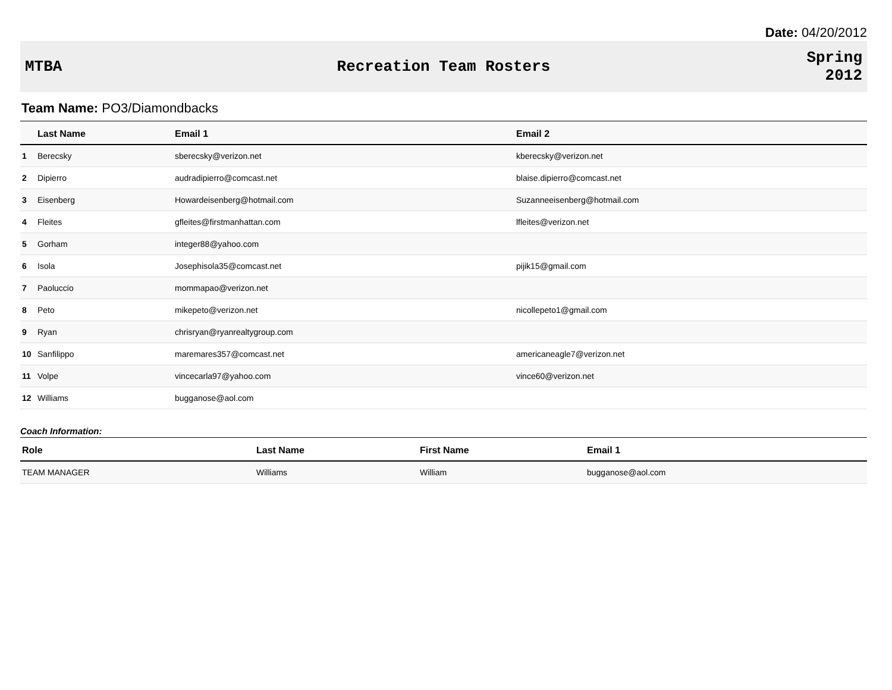Date: 04/20/2012
MTBA Recreation Team Rosters
Spring
2012
Team Name: PO3/Diamondbacks
| | Last Name | Email 1 | Email 2 |
| --- | --- | --- | --- |
| 1 | Berecsky | sberecsky@verizon.net | kberecsky@verizon.net |
| 2 | Dipierro | audradipierro@comcast.net | blaise.dipierro@comcast.net |
| 3 | Eisenberg | Howardeisenberg@hotmail.com | Suzanneeisenberg@hotmail.com |
| 4 | Fleites | gfleites@firstmanhattan.com | lfleites@verizon.net |
| 5 | Gorham | integer88@yahoo.com | |
| 6 | Isola | Josephisola35@comcast.net | pijik15@gmail.com |
| 7 | Paoluccio | mommapao@verizon.net | |
| 8 | Peto | mikepeto@verizon.net | nicollepeto1@gmail.com |
| 9 | Ryan | chrisryan@ryanrealtygroup.com | |
| 10 | Sanfilippo | maremares357@comcast.net | americaneagle7@verizon.net |
| 11 | Volpe | vincecarla97@yahoo.com | vince60@verizon.net |
| 12 | Williams | bugganose@aol.com | |
Coach Information:
| Role | Last Name | First Name | Email 1 |
| --- | --- | --- | --- |
| TEAM MANAGER | Williams | William | bugganose@aol.com |